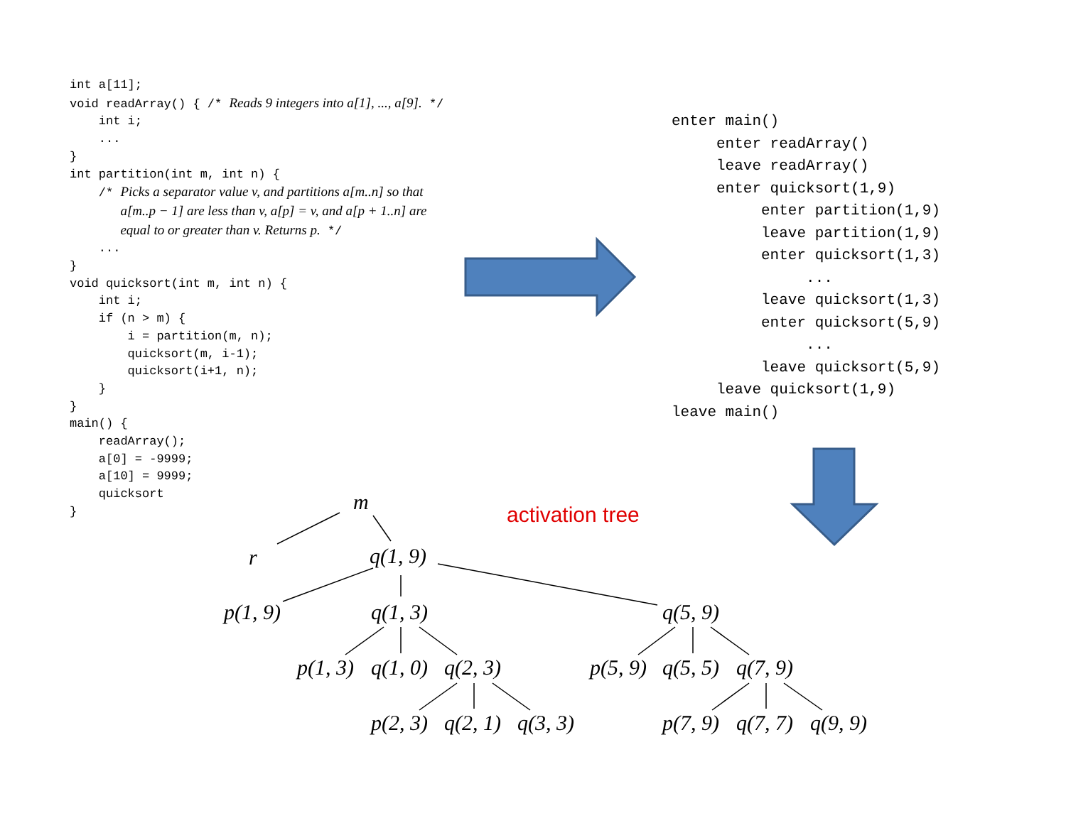int a[11]; void readArray() { /* Reads 9 integers into a[1], ..., a[9]. */ int i; ... } int partition(int m, int n) { /* Picks a separator value v, and partitions a[m..n] so that a[m..p − 1] are less than v, a[p] = v, and a[p + 1..n] are equal to or greater than v. Returns p. */ ... } void quicksort(int m, int n) { int i; if (n > m) { i = partition(m, n); quicksort(m, i-1); quicksort(i+1, n); } } main() { readArray(); a[0] = -9999; a[10] = 9999; quicksort }
enter main() enter readArray() leave readArray() enter quicksort(1,9) enter partition(1,9) leave partition(1,9) enter quicksort(1,3) ... leave quicksort(1,3) enter quicksort(5,9) ... leave quicksort(5,9) leave quicksort(1,9) leave main()
activation tree
m
r q(1, 9)
p(1, 9) q(1, 3) q(5, 9)
p(1, 3) q(1, 0) q(2, 3) p(5, 9) q(5, 5) q(7, 9)
p(2, 3) q(2, 1) q(3, 3) p(7, 9) q(7, 7) q(9, 9)